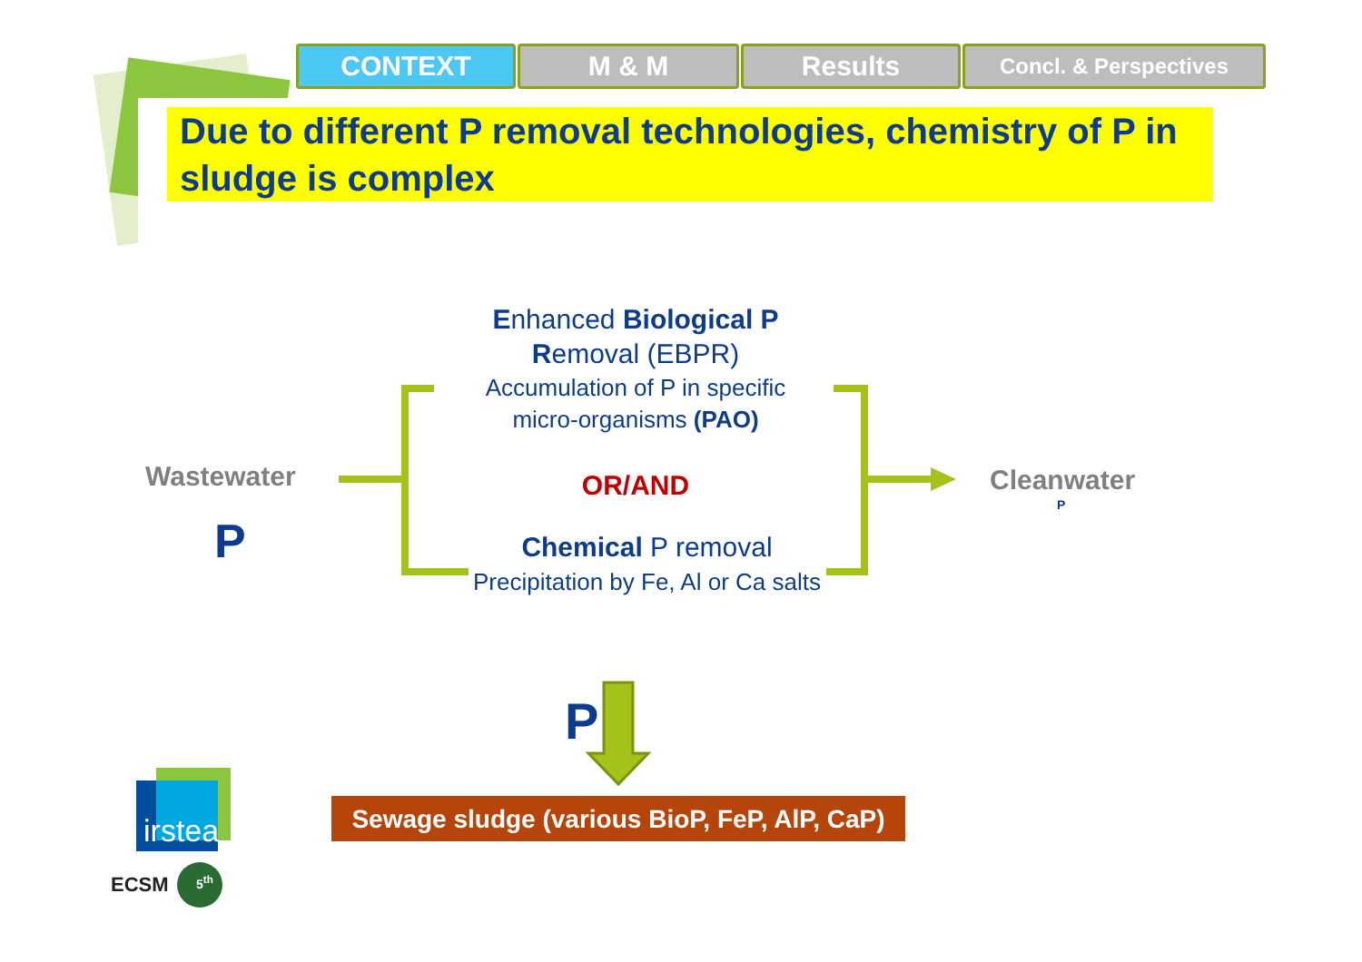CONTEXT M & M Results
Concl. & Perspectives
Due to different P removal technologies, chemistry of P in sludge is complex
Wastewater
P
Enhanced Biological P
Removal (EBPR)
Accumulation of P in specific micro-organisms (PAO)
OR/AND
Chemical P removal
Precipitation by Fe, Al or Ca salts
Cleanwater
P
P
Sewage sludge (various BioP, FeP, AlP, CaP)
irstea
ECSM 5<sup>th</sup>